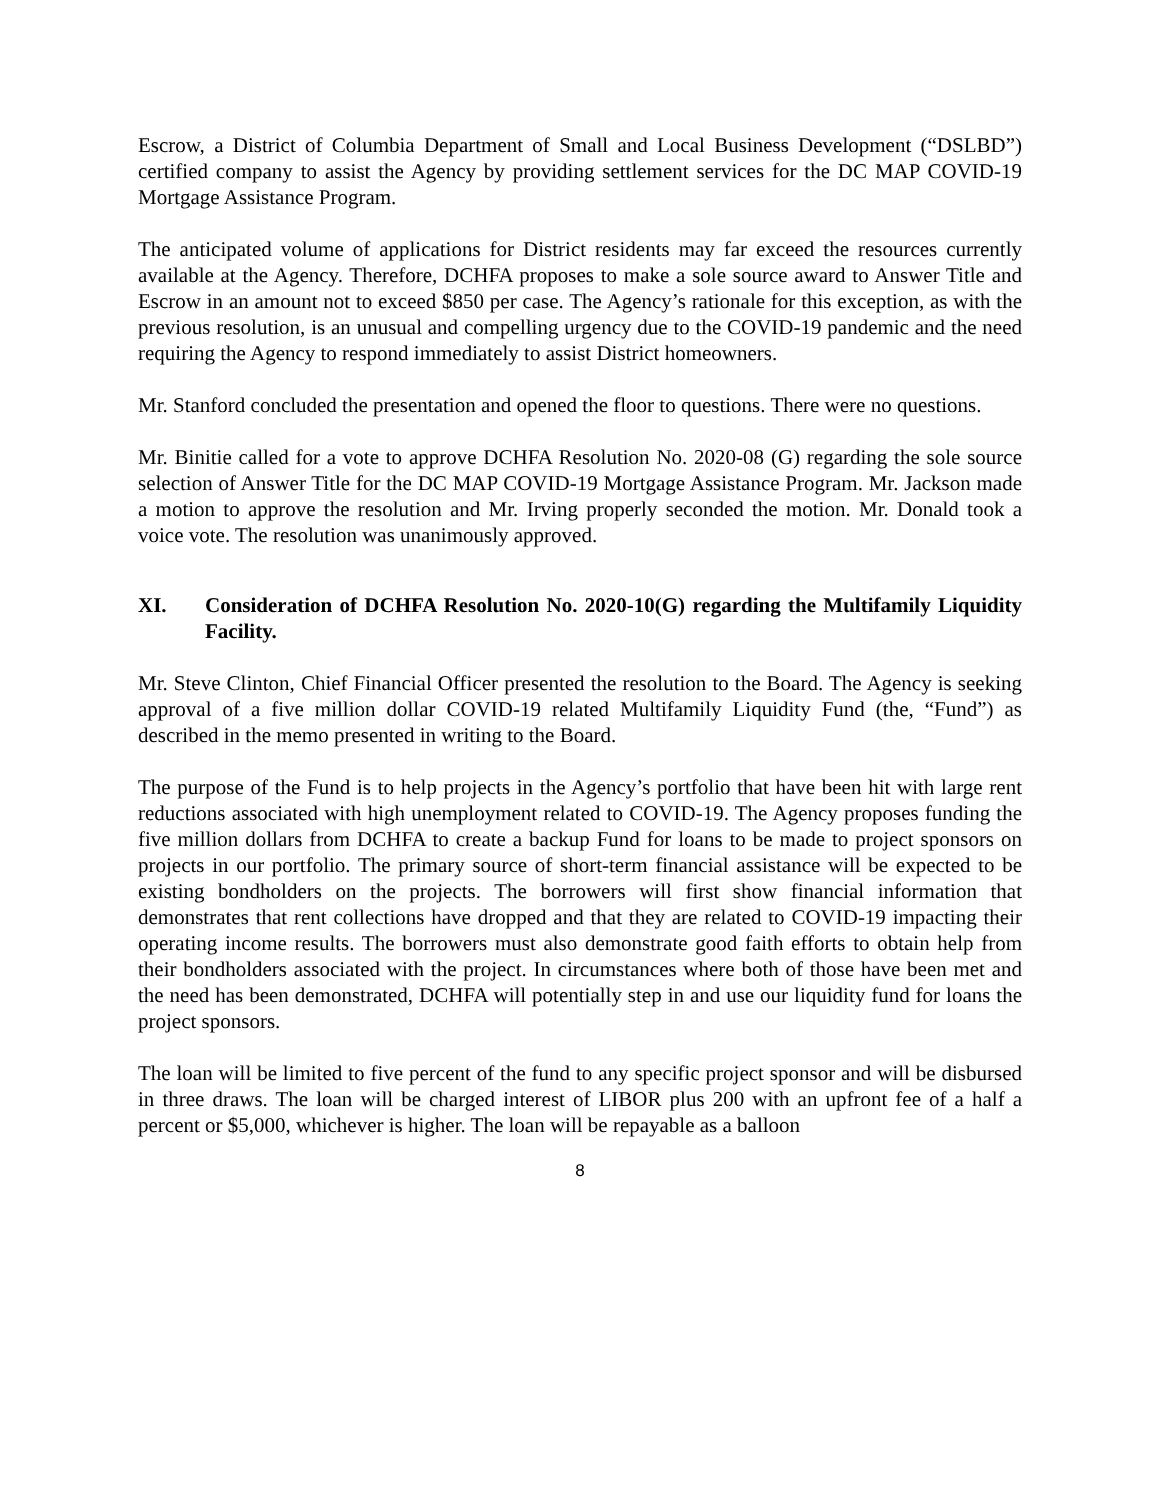Escrow, a District of Columbia Department of Small and Local Business Development (“DSLBD”) certified company to assist the Agency by providing settlement services for the DC MAP COVID-19 Mortgage Assistance Program.
The anticipated volume of applications for District residents may far exceed the resources currently available at the Agency. Therefore, DCHFA proposes to make a sole source award to Answer Title and Escrow in an amount not to exceed $850 per case. The Agency’s rationale for this exception, as with the previous resolution, is an unusual and compelling urgency due to the COVID-19 pandemic and the need requiring the Agency to respond immediately to assist District homeowners.
Mr. Stanford concluded the presentation and opened the floor to questions. There were no questions.
Mr. Binitie called for a vote to approve DCHFA Resolution No. 2020-08 (G) regarding the sole source selection of Answer Title for the DC MAP COVID-19 Mortgage Assistance Program. Mr. Jackson made a motion to approve the resolution and Mr. Irving properly seconded the motion. Mr. Donald took a voice vote. The resolution was unanimously approved.
XI. Consideration of DCHFA Resolution No. 2020-10(G) regarding the Multifamily Liquidity Facility.
Mr. Steve Clinton, Chief Financial Officer presented the resolution to the Board. The Agency is seeking approval of a five million dollar COVID-19 related Multifamily Liquidity Fund (the, “Fund”) as described in the memo presented in writing to the Board.
The purpose of the Fund is to help projects in the Agency’s portfolio that have been hit with large rent reductions associated with high unemployment related to COVID-19. The Agency proposes funding the five million dollars from DCHFA to create a backup Fund for loans to be made to project sponsors on projects in our portfolio. The primary source of short-term financial assistance will be expected to be existing bondholders on the projects. The borrowers will first show financial information that demonstrates that rent collections have dropped and that they are related to COVID-19 impacting their operating income results. The borrowers must also demonstrate good faith efforts to obtain help from their bondholders associated with the project. In circumstances where both of those have been met and the need has been demonstrated, DCHFA will potentially step in and use our liquidity fund for loans the project sponsors.
The loan will be limited to five percent of the fund to any specific project sponsor and will be disbursed in three draws. The loan will be charged interest of LIBOR plus 200 with an upfront fee of a half a percent or $5,000, whichever is higher. The loan will be repayable as a balloon
8